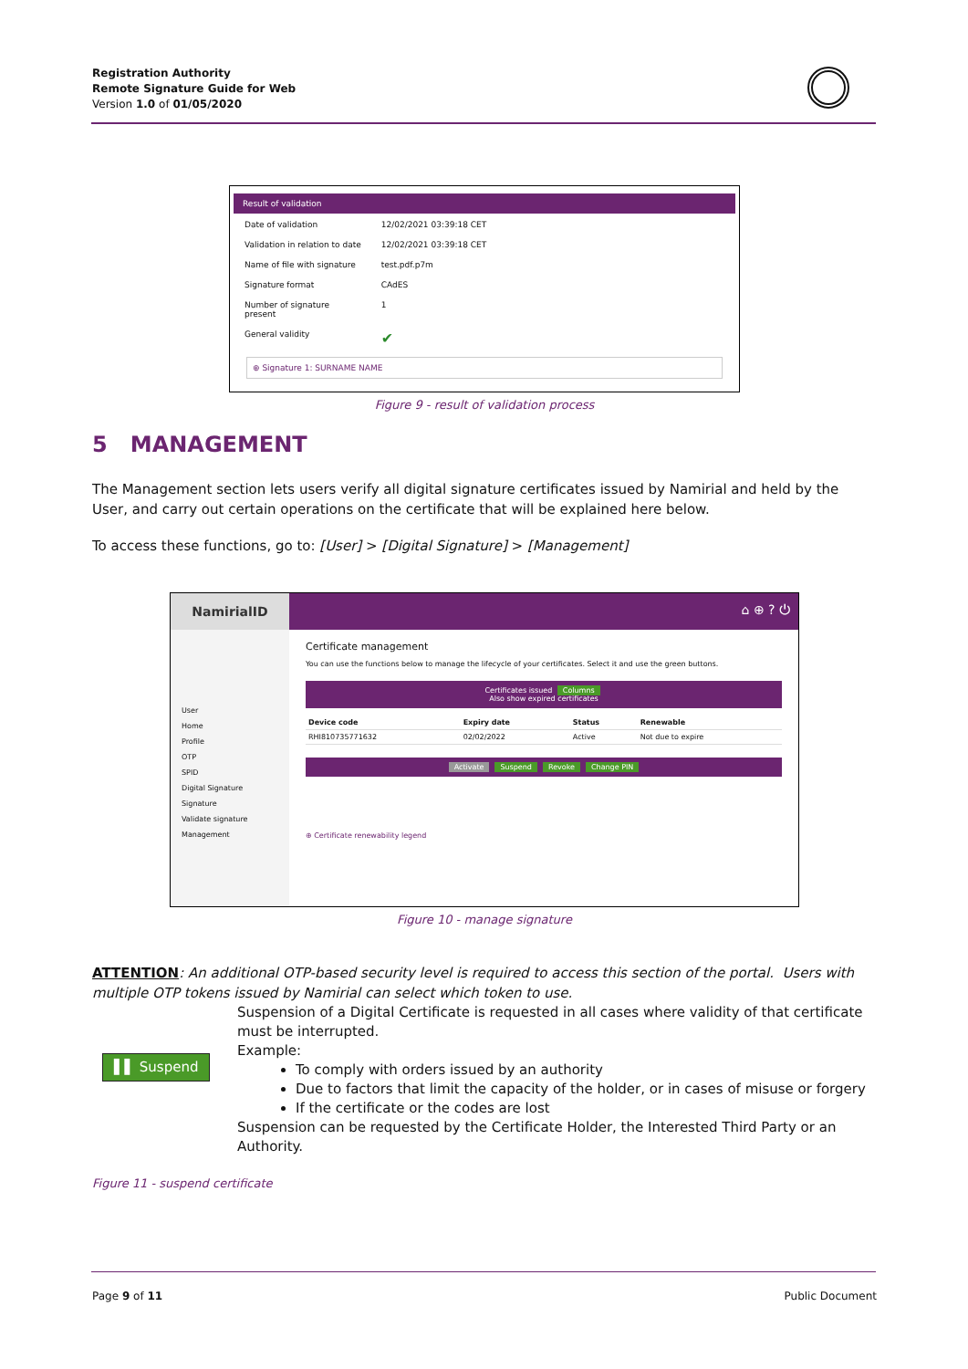Registration Authority
Remote Signature Guide for Web
Version 1.0 of 01/05/2020
Result of validation
| Date of validation | 12/02/2021 03:39:18 CET |
| Validation in relation to date | 12/02/2021 03:39:18 CET |
| Name of file with signature | test.pdf.p7m |
| Signature format | CAdES |
| Number of signature present | 1 |
| General validity | ✔ |
⊕ Signature 1: SURNAME NAME
Figure 9 - result of validation process
5 MANAGEMENT
The Management section lets users verify all digital signature certificates issued by Namirial and held by the User, and carry out certain operations on the certificate that will be explained here below.
To access these functions, go to: [User] > [Digital Signature] > [Management]
NamirialID
⌂ ⊕ ? ⏻
User
Home
Profile
OTP
SPID
Digital Signature
Signature
Validate signature
Management
Certificate management
You can use the functions below to manage the lifecycle of your certificates. Select it and use the green buttons.
Certificates issued Columns
Also show expired certificates
| Device code | Expiry date | Status | Renewable |
| --- | --- | --- | --- |
| RHI810735771632 | 02/02/2022 | Active | Not due to expire |
Activate Suspend Revoke Change PIN
⊕ Certificate renewability legend
Figure 10 - manage signature
ATTENTION: An additional OTP-based security level is required to access this section of the portal. Users with multiple OTP tokens issued by Namirial can select which token to use.
▌▌ Suspend
Suspension of a Digital Certificate is requested in all cases where validity of that certificate must be interrupted.
Example:
To comply with orders issued by an authority
Due to factors that limit the capacity of the holder, or in cases of misuse or forgery
If the certificate or the codes are lost
Suspension can be requested by the Certificate Holder, the Interested Third Party or an Authority.
Figure 11 - suspend certificate
Page 9 of 11 Public Document